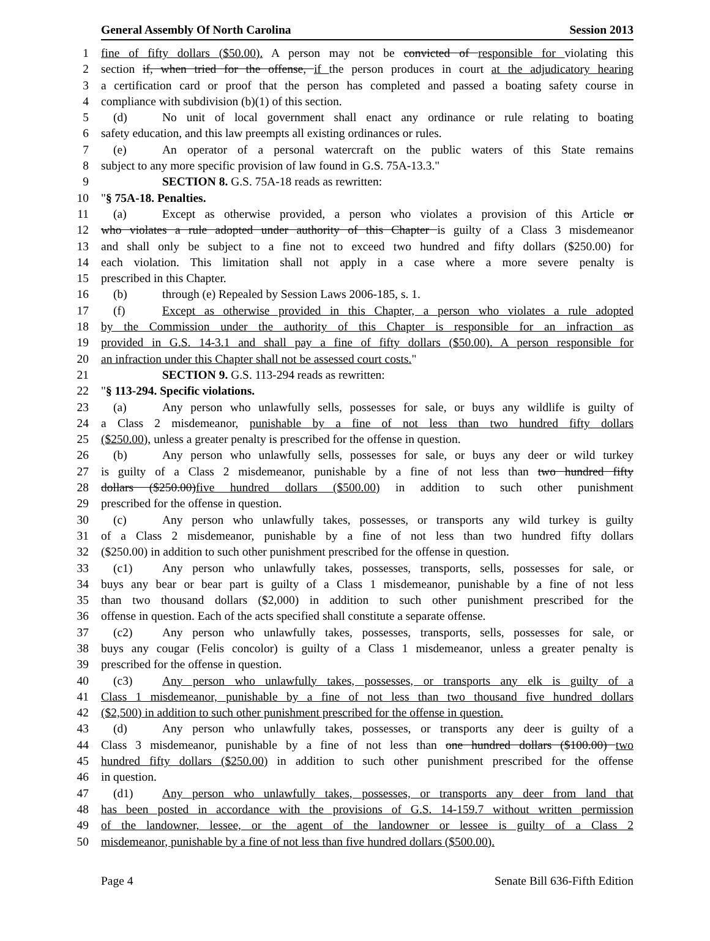General Assembly Of North Carolina Session 2013
1 fine of fifty dollars ($50.00). A person may not be convicted of responsible for violating this
2 section if, when tried for the offense, if the person produces in court at the adjudicatory hearing
3 a certification card or proof that the person has completed and passed a boating safety course in
4 compliance with subdivision (b)(1) of this section.
5 (d) No unit of local government shall enact any ordinance or rule relating to boating
6 safety education, and this law preempts all existing ordinances or rules.
7 (e) An operator of a personal watercraft on the public waters of this State remains
8 subject to any more specific provision of law found in G.S. 75A-13.3."
9 SECTION 8. G.S. 75A-18 reads as rewritten:
10 "§ 75A-18. Penalties.
11 (a) Except as otherwise provided, a person who violates a provision of this Article or
12 who violates a rule adopted under authority of this Chapter is guilty of a Class 3 misdemeanor
13 and shall only be subject to a fine not to exceed two hundred and fifty dollars ($250.00) for
14 each violation. This limitation shall not apply in a case where a more severe penalty is
15 prescribed in this Chapter.
16 (b) through (e) Repealed by Session Laws 2006-185, s. 1.
17 (f) Except as otherwise provided in this Chapter, a person who violates a rule adopted
18 by the Commission under the authority of this Chapter is responsible for an infraction as
19 provided in G.S. 14-3.1 and shall pay a fine of fifty dollars ($50.00). A person responsible for
20 an infraction under this Chapter shall not be assessed court costs."
21 SECTION 9. G.S. 113-294 reads as rewritten:
22 "§ 113-294. Specific violations.
23 (a) Any person who unlawfully sells, possesses for sale, or buys any wildlife is guilty of
24 a Class 2 misdemeanor, punishable by a fine of not less than two hundred fifty dollars
25 ($250.00), unless a greater penalty is prescribed for the offense in question.
26 (b) Any person who unlawfully sells, possesses for sale, or buys any deer or wild turkey
27 is guilty of a Class 2 misdemeanor, punishable by a fine of not less than two hundred fifty
28 dollars ($250.00)five hundred dollars ($500.00) in addition to such other punishment
29 prescribed for the offense in question.
30 (c) Any person who unlawfully takes, possesses, or transports any wild turkey is guilty
31 of a Class 2 misdemeanor, punishable by a fine of not less than two hundred fifty dollars
32 ($250.00) in addition to such other punishment prescribed for the offense in question.
33 (c1) Any person who unlawfully takes, possesses, transports, sells, possesses for sale, or
34 buys any bear or bear part is guilty of a Class 1 misdemeanor, punishable by a fine of not less
35 than two thousand dollars ($2,000) in addition to such other punishment prescribed for the
36 offense in question. Each of the acts specified shall constitute a separate offense.
37 (c2) Any person who unlawfully takes, possesses, transports, sells, possesses for sale, or
38 buys any cougar (Felis concolor) is guilty of a Class 1 misdemeanor, unless a greater penalty is
39 prescribed for the offense in question.
40 (c3) Any person who unlawfully takes, possesses, or transports any elk is guilty of a
41 Class 1 misdemeanor, punishable by a fine of not less than two thousand five hundred dollars
42 ($2,500) in addition to such other punishment prescribed for the offense in question.
43 (d) Any person who unlawfully takes, possesses, or transports any deer is guilty of a
44 Class 3 misdemeanor, punishable by a fine of not less than one hundred dollars ($100.00) two
45 hundred fifty dollars ($250.00) in addition to such other punishment prescribed for the offense
46 in question.
47 (d1) Any person who unlawfully takes, possesses, or transports any deer from land that
48 has been posted in accordance with the provisions of G.S. 14-159.7 without written permission
49 of the landowner, lessee, or the agent of the landowner or lessee is guilty of a Class 2
50 misdemeanor, punishable by a fine of not less than five hundred dollars ($500.00).
Page 4 Senate Bill 636-Fifth Edition